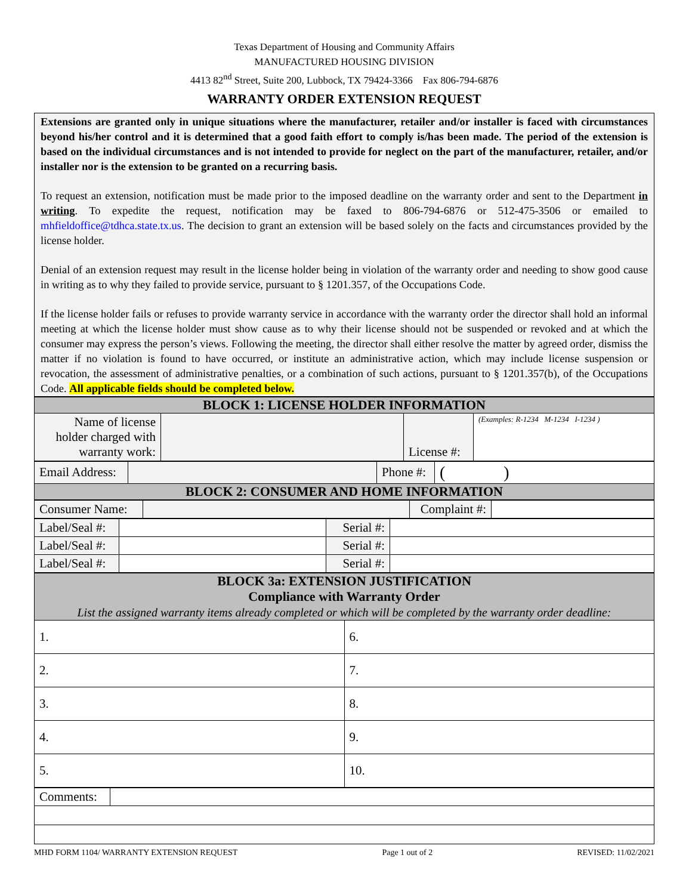Texas Department of Housing and Community Affairs
MANUFACTURED HOUSING DIVISION
4413 82<sup>nd</sup> Street, Suite 200, Lubbock, TX 79424-3366 Fax 806-794-6876
WARRANTY ORDER EXTENSION REQUEST
Extensions are granted only in unique situations where the manufacturer, retailer and/or installer is faced with circumstances beyond his/her control and it is determined that a good faith effort to comply is/has been made. The period of the extension is based on the individual circumstances and is not intended to provide for neglect on the part of the manufacturer, retailer, and/or installer nor is the extension to be granted on a recurring basis.
To request an extension, notification must be made prior to the imposed deadline on the warranty order and sent to the Department in writing. To expedite the request, notification may be faxed to 806-794-6876 or 512-475-3506 or emailed to mhfieldoffice@tdhca.state.tx.us. The decision to grant an extension will be based solely on the facts and circumstances provided by the license holder.
Denial of an extension request may result in the license holder being in violation of the warranty order and needing to show good cause in writing as to why they failed to provide service, pursuant to § 1201.357, of the Occupations Code.
If the license holder fails or refuses to provide warranty service in accordance with the warranty order the director shall hold an informal meeting at which the license holder must show cause as to why their license should not be suspended or revoked and at which the consumer may express the person’s views. Following the meeting, the director shall either resolve the matter by agreed order, dismiss the matter if no violation is found to have occurred, or institute an administrative action, which may include license suspension or revocation, the assessment of administrative penalties, or a combination of such actions, pursuant to § 1201.357(b), of the Occupations Code. All applicable fields should be completed below.
| BLOCK 1: LICENSE HOLDER INFORMATION | | | |
| Name of license holder charged with warranty work: | | License #: | (Examples: R-1234 M-1234 I-1234 ) |
| Email Address: | | Phone #: | ( ) |
| BLOCK 2: CONSUMER AND HOME INFORMATION | | | |
| Consumer Name: | | Complaint #: | |
| Label/Seal #: | | Serial #: | |
| Label/Seal #: | | Serial #: | |
| Label/Seal #: | | Serial #: | |
| BLOCK 3a: EXTENSION JUSTIFICATION Compliance with Warranty Order List the assigned warranty items already completed or which will be completed by the warranty order deadline: | |
| 1. | 6. |
| 2. | 7. |
| 3. | 8. |
| 4. | 9. |
| 5. | 10. |
| Comments: | |
MHD FORM 1104/ WARRANTY EXTENSION REQUEST Page 1 out of 2 REVISED: 11/02/2021